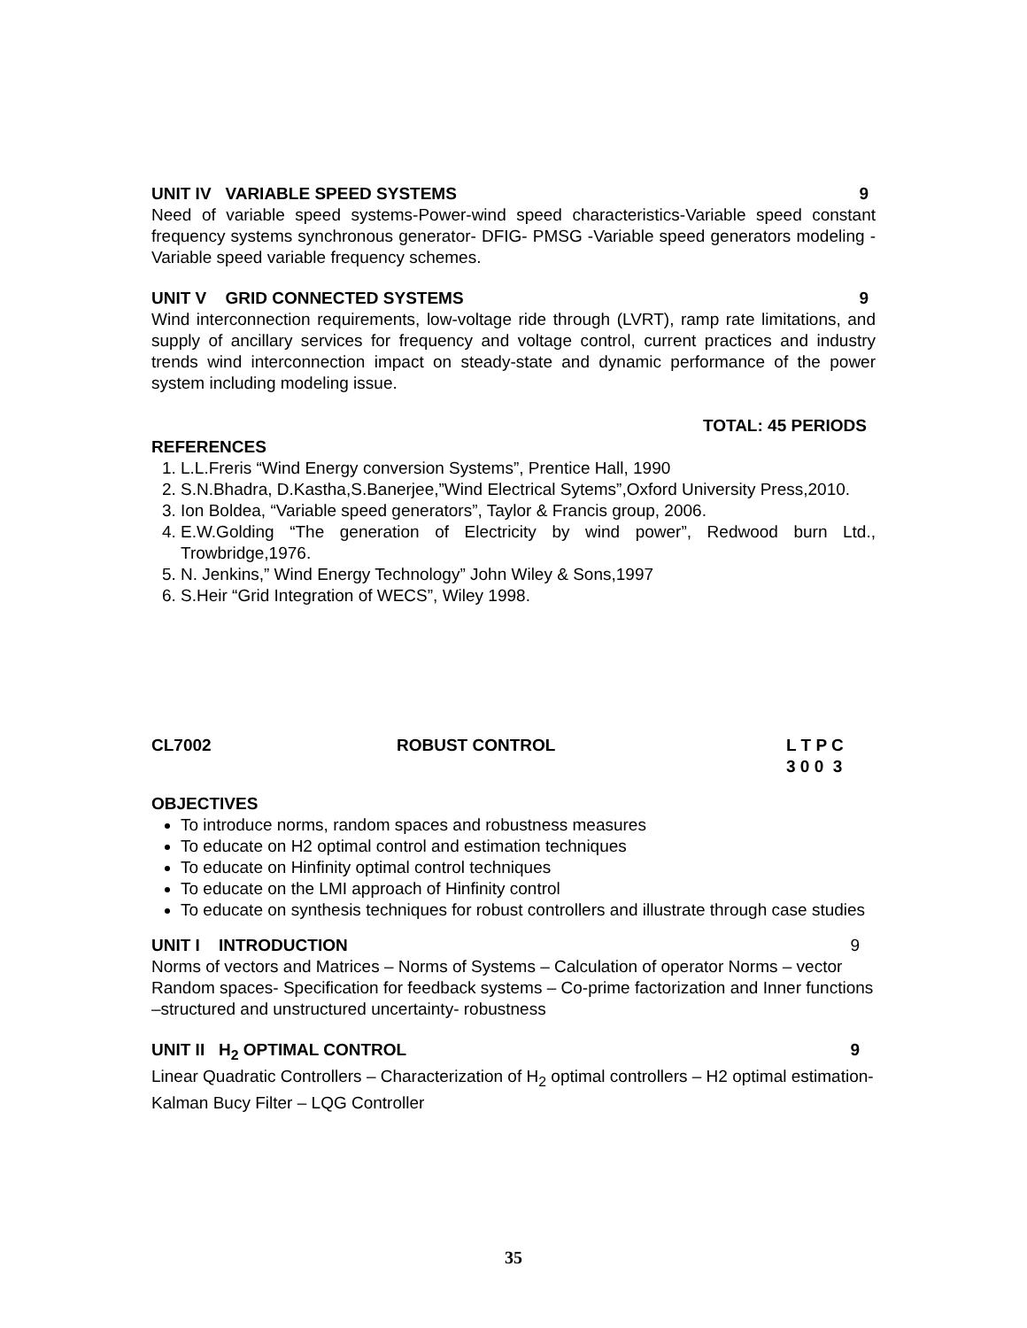UNIT IV VARIABLE SPEED SYSTEMS 9
Need of variable speed systems-Power-wind speed characteristics-Variable speed constant frequency systems synchronous generator- DFIG- PMSG -Variable speed generators modeling - Variable speed variable frequency schemes.
UNIT V GRID CONNECTED SYSTEMS 9
Wind interconnection requirements, low-voltage ride through (LVRT), ramp rate limitations, and supply of ancillary services for frequency and voltage control, current practices and industry trends wind interconnection impact on steady-state and dynamic performance of the power system including modeling issue.
TOTAL: 45 PERIODS
REFERENCES
1. L.L.Freris “Wind Energy conversion Systems”, Prentice Hall, 1990
2. S.N.Bhadra, D.Kastha,S.Banerjee,”Wind Electrical Sytems”,Oxford University Press,2010.
3. Ion Boldea, “Variable speed generators”, Taylor & Francis group, 2006.
4. E.W.Golding “The generation of Electricity by wind power”, Redwood burn Ltd., Trowbridge,1976.
5. N. Jenkins,” Wind Energy Technology” John Wiley & Sons,1997
6. S.Heir “Grid Integration of WECS”, Wiley 1998.
CL7002 ROBUST CONTROL L T P C
3 0 0 3
OBJECTIVES
To introduce norms, random spaces and robustness measures
To educate on H2 optimal control and estimation techniques
To educate on Hinfinity optimal control techniques
To educate on the LMI approach of Hinfinity control
To educate on synthesis techniques for robust controllers and illustrate through case studies
UNIT I INTRODUCTION 9
Norms of vectors and Matrices – Norms of Systems – Calculation of operator Norms – vector Random spaces- Specification for feedback systems – Co-prime factorization and Inner functions –structured and unstructured uncertainty- robustness
UNIT II H<sub>2</sub> OPTIMAL CONTROL 9
Linear Quadratic Controllers – Characterization of H<sub>2</sub> optimal controllers – H2 optimal estimation-Kalman Bucy Filter – LQG Controller
35